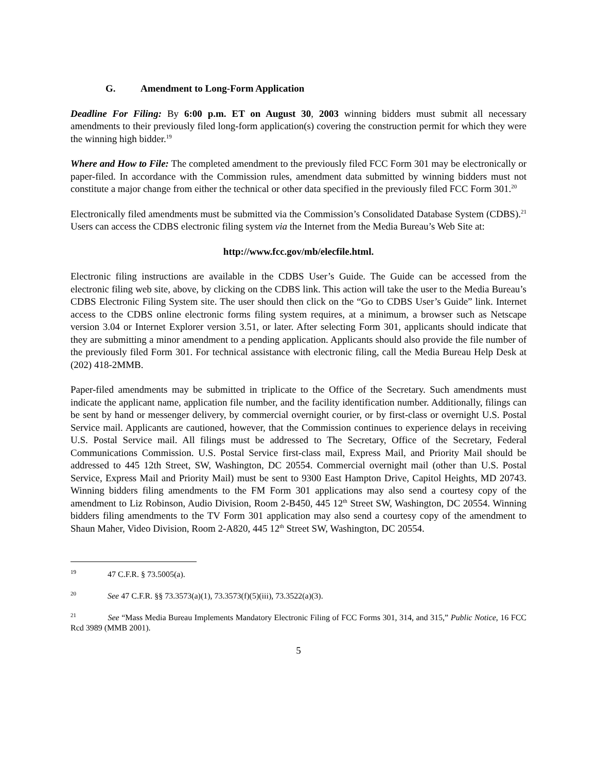G. Amendment to Long-Form Application
Deadline For Filing: By 6:00 p.m. ET on August 30, 2003 winning bidders must submit all necessary amendments to their previously filed long-form application(s) covering the construction permit for which they were the winning high bidder.<sup>19</sup>
Where and How to File: The completed amendment to the previously filed FCC Form 301 may be electronically or paper-filed. In accordance with the Commission rules, amendment data submitted by winning bidders must not constitute a major change from either the technical or other data specified in the previously filed FCC Form 301.<sup>20</sup>
Electronically filed amendments must be submitted via the Commission’s Consolidated Database System (CDBS).<sup>21</sup> Users can access the CDBS electronic filing system via the Internet from the Media Bureau’s Web Site at:
http://www.fcc.gov/mb/elecfile.html.
Electronic filing instructions are available in the CDBS User’s Guide. The Guide can be accessed from the electronic filing web site, above, by clicking on the CDBS link. This action will take the user to the Media Bureau’s CDBS Electronic Filing System site. The user should then click on the “Go to CDBS User’s Guide” link. Internet access to the CDBS online electronic forms filing system requires, at a minimum, a browser such as Netscape version 3.04 or Internet Explorer version 3.51, or later. After selecting Form 301, applicants should indicate that they are submitting a minor amendment to a pending application. Applicants should also provide the file number of the previously filed Form 301. For technical assistance with electronic filing, call the Media Bureau Help Desk at (202) 418-2MMB.
Paper-filed amendments may be submitted in triplicate to the Office of the Secretary. Such amendments must indicate the applicant name, application file number, and the facility identification number. Additionally, filings can be sent by hand or messenger delivery, by commercial overnight courier, or by first-class or overnight U.S. Postal Service mail. Applicants are cautioned, however, that the Commission continues to experience delays in receiving U.S. Postal Service mail. All filings must be addressed to The Secretary, Office of the Secretary, Federal Communications Commission. U.S. Postal Service first-class mail, Express Mail, and Priority Mail should be addressed to 445 12th Street, SW, Washington, DC 20554. Commercial overnight mail (other than U.S. Postal Service, Express Mail and Priority Mail) must be sent to 9300 East Hampton Drive, Capitol Heights, MD 20743. Winning bidders filing amendments to the FM Form 301 applications may also send a courtesy copy of the amendment to Liz Robinson, Audio Division, Room 2-B450, 445 12<sup>th</sup> Street SW, Washington, DC 20554. Winning bidders filing amendments to the TV Form 301 application may also send a courtesy copy of the amendment to Shaun Maher, Video Division, Room 2-A820, 445 12<sup>th</sup> Street SW, Washington, DC 20554.
<sup>19</sup> 47 C.F.R. § 73.5005(a).
<sup>20</sup> See 47 C.F.R. §§ 73.3573(a)(1), 73.3573(f)(5)(iii), 73.3522(a)(3).
<sup>21</sup> See “Mass Media Bureau Implements Mandatory Electronic Filing of FCC Forms 301, 314, and 315,” Public Notice, 16 FCC Rcd 3989 (MMB 2001).
5